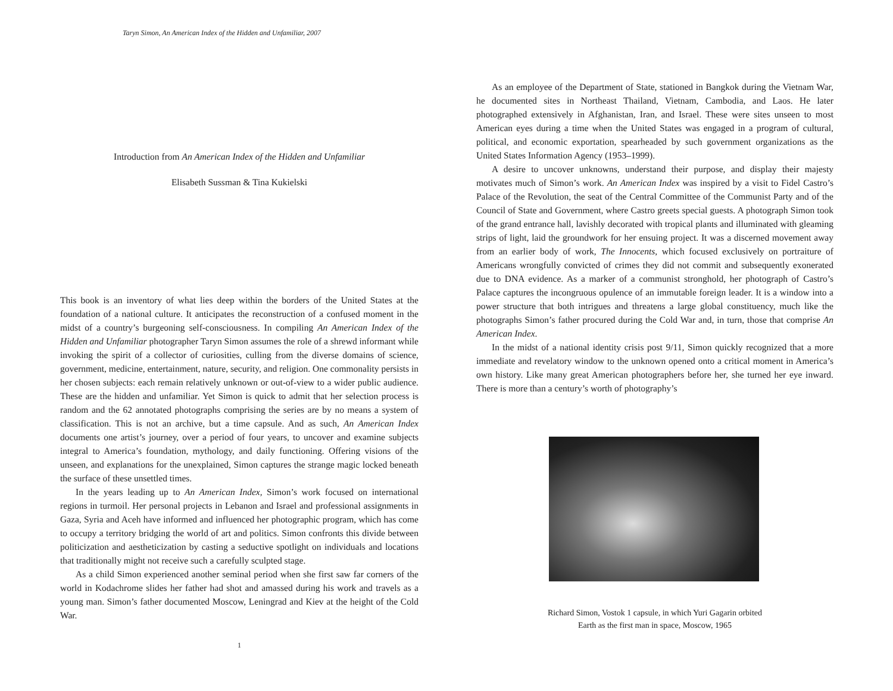Taryn Simon, An American Index of the Hidden and Unfamiliar, 2007
Introduction from An American Index of the Hidden and Unfamiliar
Elisabeth Sussman & Tina Kukielski
This book is an inventory of what lies deep within the borders of the United States at the foundation of a national culture. It anticipates the reconstruction of a confused moment in the midst of a country’s burgeoning self-consciousness. In compiling An American Index of the Hidden and Unfamiliar photographer Taryn Simon assumes the role of a shrewd informant while invoking the spirit of a collector of curiosities, culling from the diverse domains of science, government, medicine, entertainment, nature, security, and religion. One commonality persists in her chosen subjects: each remain relatively unknown or out-of-view to a wider public audience. These are the hidden and unfamiliar. Yet Simon is quick to admit that her selection process is random and the 62 annotated photographs comprising the series are by no means a system of classification. This is not an archive, but a time capsule. And as such, An American Index documents one artist’s journey, over a period of four years, to uncover and examine subjects integral to America’s foundation, mythology, and daily functioning. Offering visions of the unseen, and explanations for the unexplained, Simon captures the strange magic locked beneath the surface of these unsettled times.
In the years leading up to An American Index, Simon’s work focused on international regions in turmoil. Her personal projects in Lebanon and Israel and professional assignments in Gaza, Syria and Aceh have informed and influenced her photographic program, which has come to occupy a territory bridging the world of art and politics. Simon confronts this divide between politicization and aestheticization by casting a seductive spotlight on individuals and locations that traditionally might not receive such a carefully sculpted stage.
As a child Simon experienced another seminal period when she first saw far corners of the world in Kodachrome slides her father had shot and amassed during his work and travels as a young man. Simon’s father documented Moscow, Leningrad and Kiev at the height of the Cold War.
1
As an employee of the Department of State, stationed in Bangkok during the Vietnam War, he documented sites in Northeast Thailand, Vietnam, Cambodia, and Laos. He later photographed extensively in Afghanistan, Iran, and Israel. These were sites unseen to most American eyes during a time when the United States was engaged in a program of cultural, political, and economic exportation, spearheaded by such government organizations as the United States Information Agency (1953–1999).
A desire to uncover unknowns, understand their purpose, and display their majesty motivates much of Simon’s work. An American Index was inspired by a visit to Fidel Castro’s Palace of the Revolution, the seat of the Central Committee of the Communist Party and of the Council of State and Government, where Castro greets special guests. A photograph Simon took of the grand entrance hall, lavishly decorated with tropical plants and illuminated with gleaming strips of light, laid the groundwork for her ensuing project. It was a discerned movement away from an earlier body of work, The Innocents, which focused exclusively on portraiture of Americans wrongfully convicted of crimes they did not commit and subsequently exonerated due to DNA evidence. As a marker of a communist stronghold, her photograph of Castro’s Palace captures the incongruous opulence of an immutable foreign leader. It is a window into a power structure that both intrigues and threatens a large global constituency, much like the photographs Simon’s father procured during the Cold War and, in turn, those that comprise An American Index.
In the midst of a national identity crisis post 9/11, Simon quickly recognized that a more immediate and revelatory window to the unknown opened onto a critical moment in America’s own history. Like many great American photographers before her, she turned her eye inward. There is more than a century’s worth of photography’s
Richard Simon, Vostok 1 capsule, in which Yuri Gagarin orbited
Earth as the first man in space, Moscow, 1965